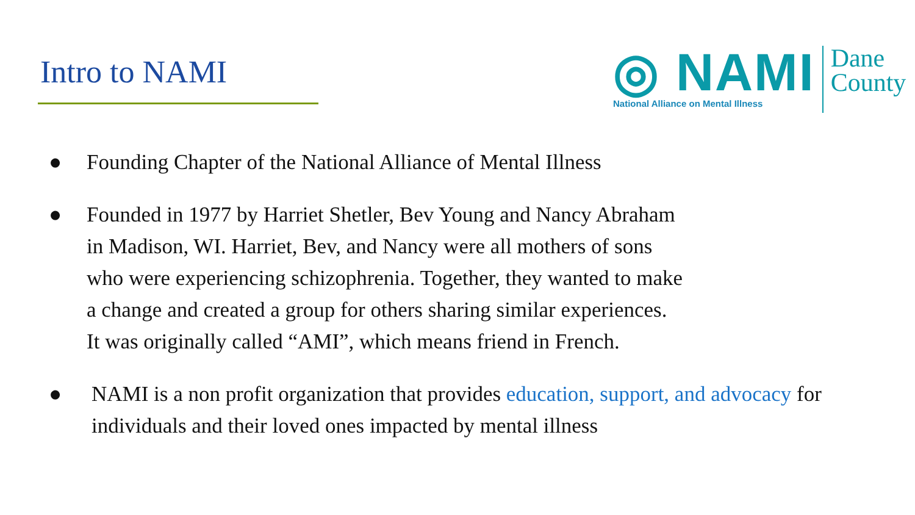Intro to NAMI
◎ NAMI
National Alliance on Mental Illness
Dane
County
● Founding Chapter of the National Alliance of Mental Illness
● Founded in 1977 by Harriet Shetler, Bev Young and Nancy Abraham
in Madison, WI. Harriet, Bev, and Nancy were all mothers of sons
who were experiencing schizophrenia. Together, they wanted to make
a change and created a group for others sharing similar experiences.
It was originally called “AMI”, which means friend in French.
● NAMI is a non profit organization that provides education, support, and advocacy for individuals and their loved ones impacted by mental illness